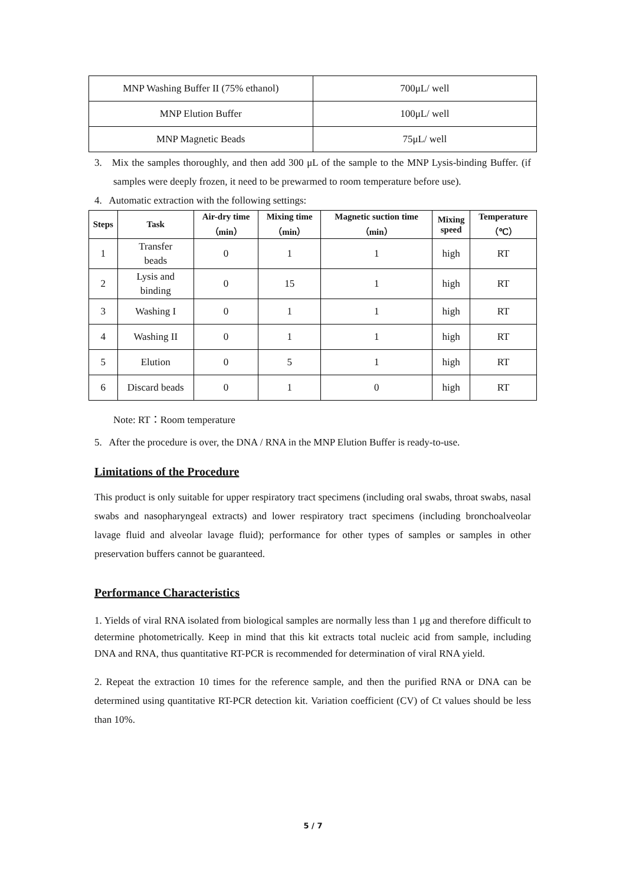| MNP Washing Buffer II (75% ethanol) | 700μL/ well |
| MNP Elution Buffer | 100μL/ well |
| MNP Magnetic Beads | 75μL/ well |
3. Mix the samples thoroughly, and then add 300 μL of the sample to the MNP Lysis-binding Buffer. (if samples were deeply frozen, it need to be prewarmed to room temperature before use).
4. Automatic extraction with the following settings:
| Steps | Task | Air-dry time （min） | Mixing time （min） | Magnetic suction time （min） | Mixing speed | Temperature （℃） |
| --- | --- | --- | --- | --- | --- | --- |
| 1 | Transfer beads | 0 | 1 | 1 | high | RT |
| 2 | Lysis and binding | 0 | 15 | 1 | high | RT |
| 3 | Washing I | 0 | 1 | 1 | high | RT |
| 4 | Washing II | 0 | 1 | 1 | high | RT |
| 5 | Elution | 0 | 5 | 1 | high | RT |
| 6 | Discard beads | 0 | 1 | 0 | high | RT |
Note: RT：Room temperature
5. After the procedure is over, the DNA / RNA in the MNP Elution Buffer is ready-to-use.
Limitations of the Procedure
This product is only suitable for upper respiratory tract specimens (including oral swabs, throat swabs, nasal swabs and nasopharyngeal extracts) and lower respiratory tract specimens (including bronchoalveolar lavage fluid and alveolar lavage fluid); performance for other types of samples or samples in other preservation buffers cannot be guaranteed.
Performance Characteristics
1. Yields of viral RNA isolated from biological samples are normally less than 1 μg and therefore difficult to determine photometrically. Keep in mind that this kit extracts total nucleic acid from sample, including DNA and RNA, thus quantitative RT-PCR is recommended for determination of viral RNA yield.
2. Repeat the extraction 10 times for the reference sample, and then the purified RNA or DNA can be determined using quantitative RT-PCR detection kit. Variation coefficient (CV) of Ct values should be less than 10%.
5 / 7